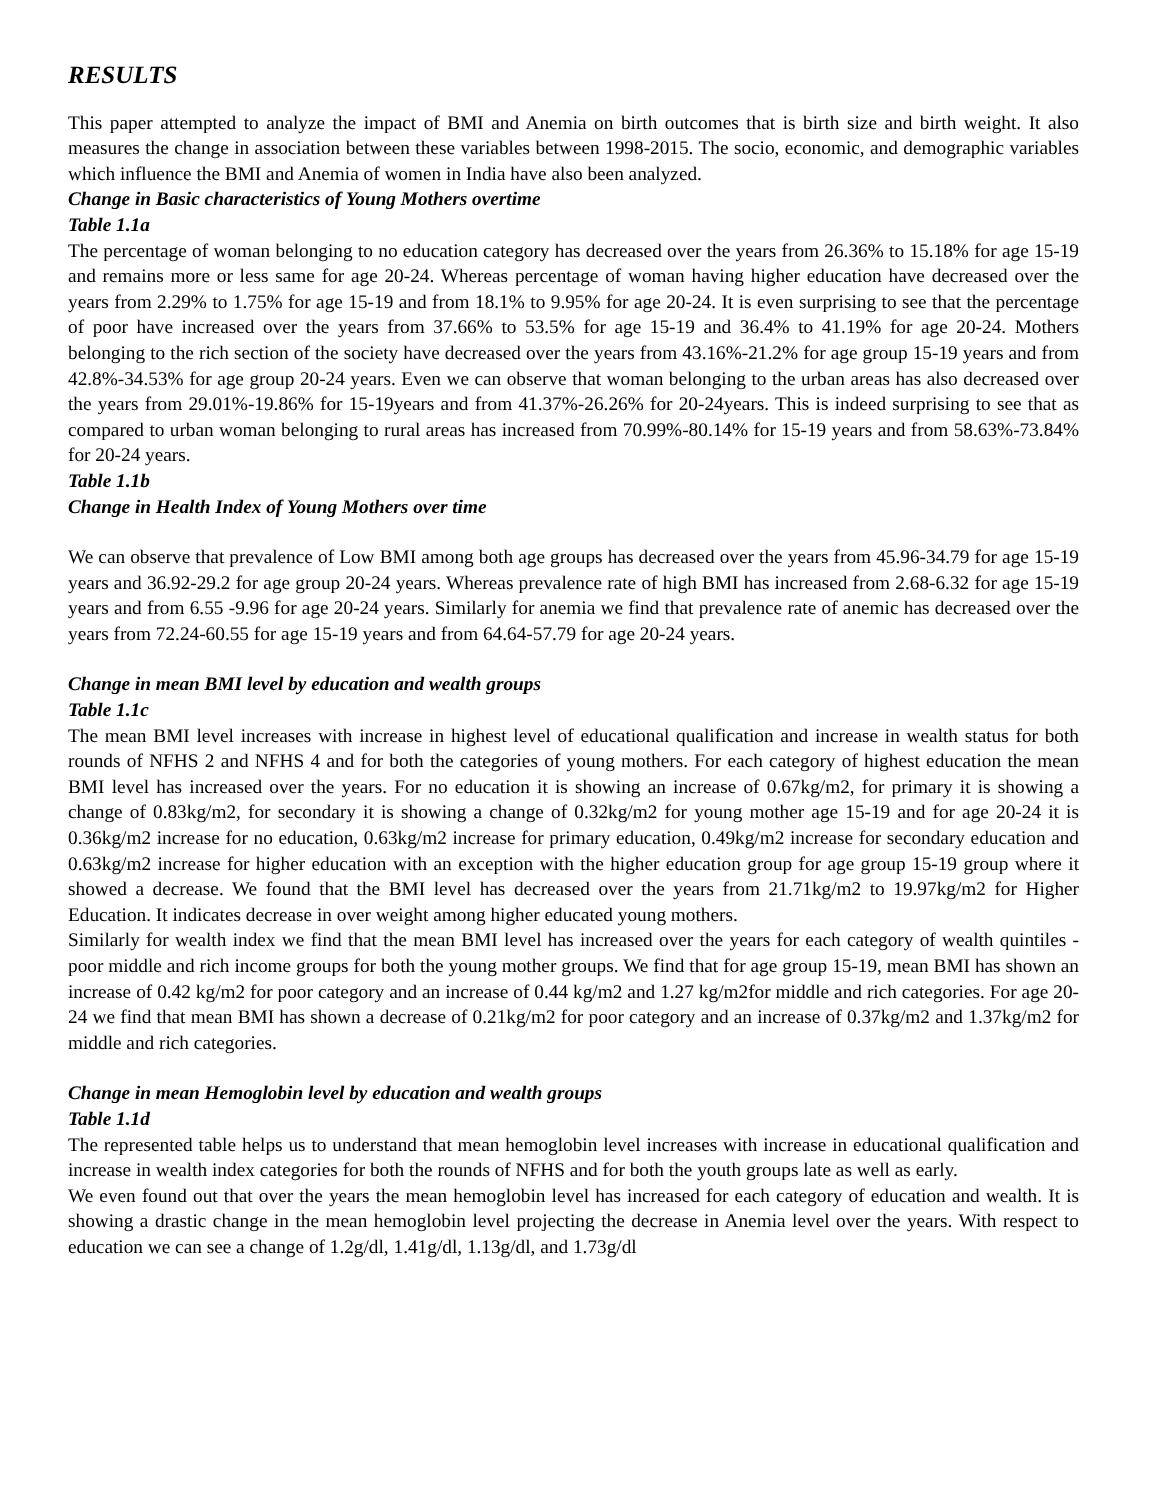RESULTS
This paper attempted to analyze the impact of BMI and Anemia on birth outcomes that is birth size and birth weight. It also measures the change in association between these variables between 1998-2015. The socio, economic, and demographic variables which influence the BMI and Anemia of women in India have also been analyzed.
Change in Basic characteristics of Young Mothers overtime
Table 1.1a
The percentage of woman belonging to no education category has decreased over the years from 26.36% to 15.18% for age 15-19 and remains more or less same for age 20-24. Whereas percentage of woman having higher education have decreased over the years from 2.29% to 1.75% for age 15-19 and from 18.1% to 9.95% for age 20-24. It is even surprising to see that the percentage of poor have increased over the years from 37.66% to 53.5% for age 15-19 and 36.4% to 41.19% for age 20-24. Mothers belonging to the rich section of the society have decreased over the years from 43.16%-21.2% for age group 15-19 years and from 42.8%-34.53% for age group 20-24 years. Even we can observe that woman belonging to the urban areas has also decreased over the years from 29.01%-19.86% for 15-19years and from 41.37%-26.26% for 20-24years. This is indeed surprising to see that as compared to urban woman belonging to rural areas has increased from 70.99%-80.14% for 15-19 years and from 58.63%-73.84% for 20-24 years.
Table 1.1b
Change in Health Index of Young Mothers over time
We can observe that prevalence of Low BMI among both age groups has decreased over the years from 45.96-34.79 for age 15-19 years and 36.92-29.2 for age group 20-24 years. Whereas prevalence rate of high BMI has increased from 2.68-6.32 for age 15-19 years and from 6.55 -9.96 for age 20-24 years. Similarly for anemia we find that prevalence rate of anemic has decreased over the years from 72.24-60.55 for age 15-19 years and from 64.64-57.79 for age 20-24 years.
Change in mean BMI level by education and wealth groups
Table 1.1c
The mean BMI level increases with increase in highest level of educational qualification and increase in wealth status for both rounds of NFHS 2 and NFHS 4 and for both the categories of young mothers. For each category of highest education the mean BMI level has increased over the years. For no education it is showing an increase of 0.67kg/m2, for primary it is showing a change of 0.83kg/m2, for secondary it is showing a change of 0.32kg/m2 for young mother age 15-19 and for age 20-24 it is 0.36kg/m2 increase for no education, 0.63kg/m2 increase for primary education, 0.49kg/m2 increase for secondary education and 0.63kg/m2 increase for higher education with an exception with the higher education group for age group 15-19 group where it showed a decrease. We found that the BMI level has decreased over the years from 21.71kg/m2 to 19.97kg/m2 for Higher Education. It indicates decrease in over weight among higher educated young mothers.
Similarly for wealth index we find that the mean BMI level has increased over the years for each category of wealth quintiles -poor middle and rich income groups for both the young mother groups. We find that for age group 15-19, mean BMI has shown an increase of 0.42 kg/m2 for poor category and an increase of 0.44 kg/m2 and 1.27 kg/m2for middle and rich categories. For age 20-24 we find that mean BMI has shown a decrease of 0.21kg/m2 for poor category and an increase of 0.37kg/m2 and 1.37kg/m2 for middle and rich categories.
Change in mean Hemoglobin level by education and wealth groups
Table 1.1d
The represented table helps us to understand that mean hemoglobin level increases with increase in educational qualification and increase in wealth index categories for both the rounds of NFHS and for both the youth groups late as well as early.
We even found out that over the years the mean hemoglobin level has increased for each category of education and wealth. It is showing a drastic change in the mean hemoglobin level projecting the decrease in Anemia level over the years. With respect to education we can see a change of 1.2g/dl, 1.41g/dl, 1.13g/dl, and 1.73g/dl